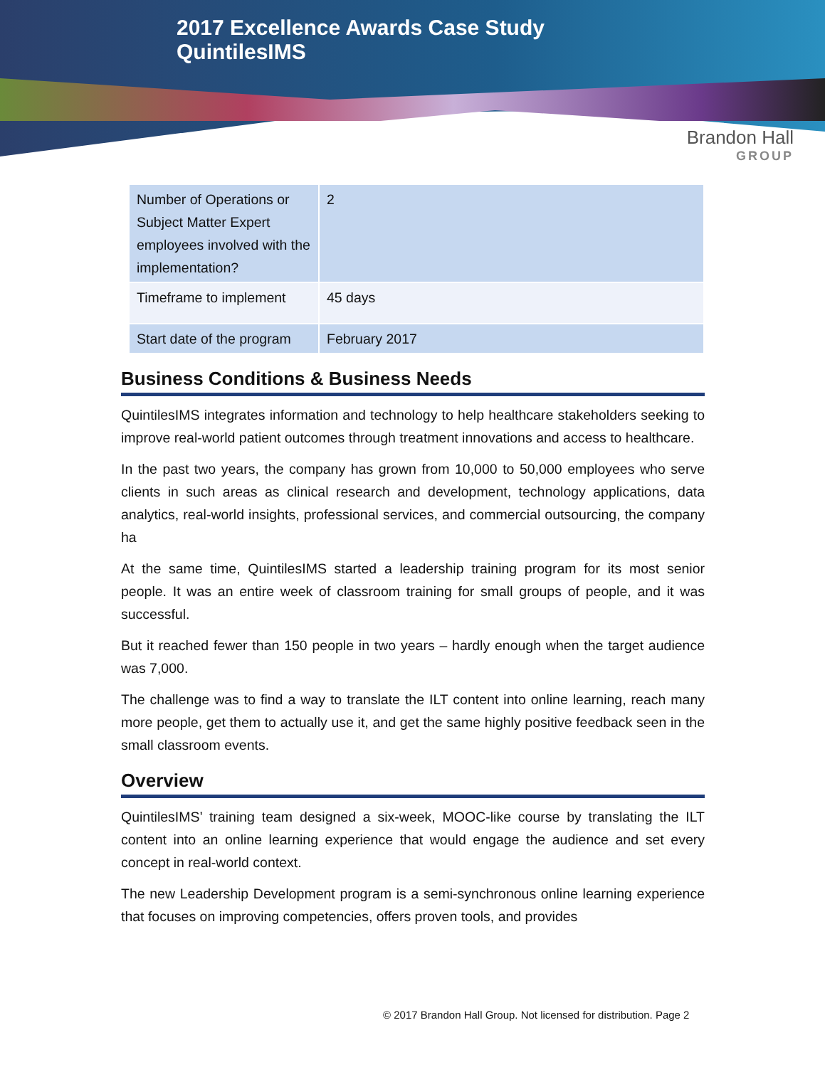2017 Excellence Awards Case Study
QuintilesIMS
Brandon Hall
GROUP
| Number of Operations or Subject Matter Expert employees involved with the implementation? | 2 |
| Timeframe to implement | 45 days |
| Start date of the program | February 2017 |
Business Conditions & Business Needs
QuintilesIMS integrates information and technology to help healthcare stakeholders seeking to improve real-world patient outcomes through treatment innovations and access to healthcare.
In the past two years, the company has grown from 10,000 to 50,000 employees who serve clients in such areas as clinical research and development, technology applications, data analytics, real-world insights, professional services, and commercial outsourcing, the company ha
At the same time, QuintilesIMS started a leadership training program for its most senior people. It was an entire week of classroom training for small groups of people, and it was successful.
But it reached fewer than 150 people in two years – hardly enough when the target audience was 7,000.
The challenge was to find a way to translate the ILT content into online learning, reach many more people, get them to actually use it, and get the same highly positive feedback seen in the small classroom events.
Overview
QuintilesIMS’ training team designed a six-week, MOOC-like course by translating the ILT content into an online learning experience that would engage the audience and set every concept in real-world context.
The new Leadership Development program is a semi-synchronous online learning experience that focuses on improving competencies, offers proven tools, and provides
© 2017 Brandon Hall Group. Not licensed for distribution. Page 2